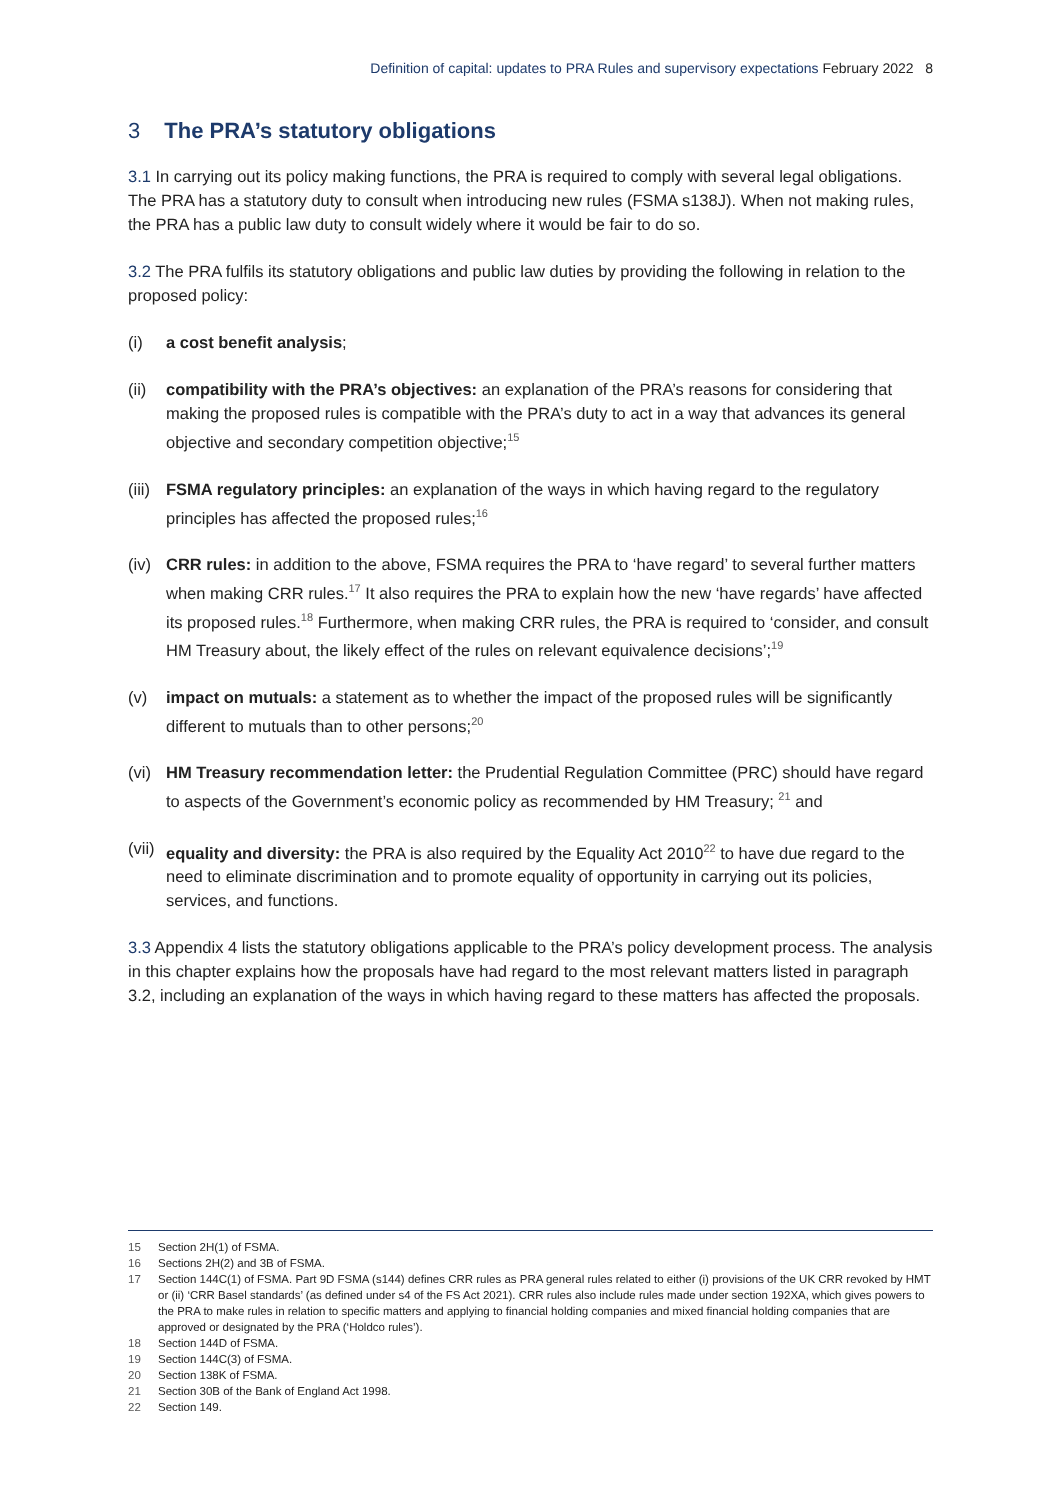Definition of capital: updates to PRA Rules and supervisory expectations February 2022 8
3 The PRA’s statutory obligations
3.1 In carrying out its policy making functions, the PRA is required to comply with several legal obligations. The PRA has a statutory duty to consult when introducing new rules (FSMA s138J). When not making rules, the PRA has a public law duty to consult widely where it would be fair to do so.
3.2 The PRA fulfils its statutory obligations and public law duties by providing the following in relation to the proposed policy:
(i) a cost benefit analysis;
(ii) compatibility with the PRA’s objectives: an explanation of the PRA’s reasons for considering that making the proposed rules is compatible with the PRA’s duty to act in a way that advances its general objective and secondary competition objective;<sup>15</sup>
(iii) FSMA regulatory principles: an explanation of the ways in which having regard to the regulatory principles has affected the proposed rules;<sup>16</sup>
(iv) CRR rules: in addition to the above, FSMA requires the PRA to ‘have regard’ to several further matters when making CRR rules.<sup>17</sup> It also requires the PRA to explain how the new ‘have regards’ have affected its proposed rules.<sup>18</sup> Furthermore, when making CRR rules, the PRA is required to ‘consider, and consult HM Treasury about, the likely effect of the rules on relevant equivalence decisions’;<sup>19</sup>
(v) impact on mutuals: a statement as to whether the impact of the proposed rules will be significantly different to mutuals than to other persons;<sup>20</sup>
(vi) HM Treasury recommendation letter: the Prudential Regulation Committee (PRC) should have regard to aspects of the Government’s economic policy as recommended by HM Treasury; <sup>21</sup> and
(vii) equality and diversity: the PRA is also required by the Equality Act 2010<sup>22</sup> to have due regard to the need to eliminate discrimination and to promote equality of opportunity in carrying out its policies, services, and functions.
3.3 Appendix 4 lists the statutory obligations applicable to the PRA’s policy development process. The analysis in this chapter explains how the proposals have had regard to the most relevant matters listed in paragraph 3.2, including an explanation of the ways in which having regard to these matters has affected the proposals.
15 Section 2H(1) of FSMA.
16 Sections 2H(2) and 3B of FSMA.
17 Section 144C(1) of FSMA. Part 9D FSMA (s144) defines CRR rules as PRA general rules related to either (i) provisions of the UK CRR revoked by HMT or (ii) ‘CRR Basel standards’ (as defined under s4 of the FS Act 2021). CRR rules also include rules made under section 192XA, which gives powers to the PRA to make rules in relation to specific matters and applying to financial holding companies and mixed financial holding companies that are approved or designated by the PRA (‘Holdco rules’).
18 Section 144D of FSMA.
19 Section 144C(3) of FSMA.
20 Section 138K of FSMA.
21 Section 30B of the Bank of England Act 1998.
22 Section 149.